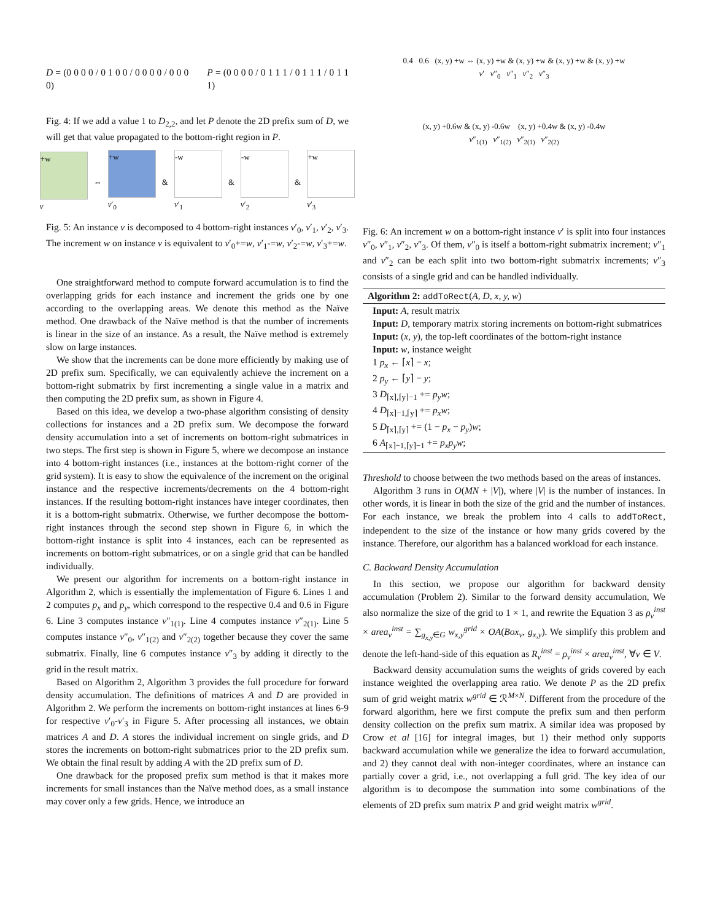D = (0 0 0 0 / 0 1 0 0 / 0 0 0 0 / 0 0 0 0) P = (0 0 0 0 / 0 1 1 1 / 0 1 1 1 / 0 1 1 1)
Fig. 4: If we add a value 1 to D<sub>2,2</sub>, and let P denote the 2D prefix sum of D, we will get that value propagated to the bottom-right region in P.
+w
v
⇔
+w
v′<sub>0</sub>
&
-w
v′<sub>1</sub>
&
-w
v′<sub>2</sub>
&
+w
v′<sub>3</sub>
Fig. 5: An instance v is decomposed to 4 bottom-right instances v′<sub>0</sub>, v′<sub>1</sub>, v′<sub>2</sub>, v′<sub>3</sub>. The increment w on instance v is equivalent to v′<sub>0</sub>+=w, v′<sub>1</sub>-=w, v′<sub>2</sub>-=w, v′<sub>3</sub>+=w.
One straightforward method to compute forward accumulation is to find the overlapping grids for each instance and increment the grids one by one according to the overlapping areas. We denote this method as the Naïve method. One drawback of the Naïve method is that the number of increments is linear in the size of an instance. As a result, the Naïve method is extremely slow on large instances.
We show that the increments can be done more efficiently by making use of 2D prefix sum. Specifically, we can equivalently achieve the increment on a bottom-right submatrix by first incrementing a single value in a matrix and then computing the 2D prefix sum, as shown in Figure 4.
Based on this idea, we develop a two-phase algorithm consisting of density collections for instances and a 2D prefix sum. We decompose the forward density accumulation into a set of increments on bottom-right submatrices in two steps. The first step is shown in Figure 5, where we decompose an instance into 4 bottom-right instances (i.e., instances at the bottom-right corner of the grid system). It is easy to show the equivalence of the increment on the original instance and the respective increments/decrements on the 4 bottom-right instances. If the resulting bottom-right instances have integer coordinates, then it is a bottom-right submatrix. Otherwise, we further decompose the bottom-right instances through the second step shown in Figure 6, in which the bottom-right instance is split into 4 instances, each can be represented as increments on bottom-right submatrices, or on a single grid that can be handled individually.
We present our algorithm for increments on a bottom-right instance in Algorithm 2, which is essentially the implementation of Figure 6. Lines 1 and 2 computes p<sub>x</sub> and p<sub>y</sub>, which correspond to the respective 0.4 and 0.6 in Figure 6. Line 3 computes instance v″<sub>1(1)</sub>. Line 4 computes instance v″<sub>2(1)</sub>. Line 5 computes instance v″<sub>0</sub>, v″<sub>1(2)</sub> and v″<sub>2(2)</sub> together because they cover the same submatrix. Finally, line 6 computes instance v″<sub>3</sub> by adding it directly to the grid in the result matrix.
Based on Algorithm 2, Algorithm 3 provides the full procedure for forward density accumulation. The definitions of matrices A and D are provided in Algorithm 2. We perform the increments on bottom-right instances at lines 6-9 for respective v′<sub>0</sub>-v′<sub>3</sub> in Figure 5. After processing all instances, we obtain matrices A and D. A stores the individual increment on single grids, and D stores the increments on bottom-right submatrices prior to the 2D prefix sum. We obtain the final result by adding A with the 2D prefix sum of D.
One drawback for the proposed prefix sum method is that it makes more increments for small instances than the Naïve method does, as a small instance may cover only a few grids. Hence, we introduce an
0.4 0.6 (x, y) +w ⇔ (x, y) +w & (x, y) +w & (x, y) +w & (x, y) +w
v′ v″<sub>0</sub> v″<sub>1</sub> v″<sub>2</sub> v″<sub>3</sub>
(x, y) +0.6w & (x, y) -0.6w (x, y) +0.4w & (x, y) -0.4w
v″<sub>1(1)</sub> v″<sub>1(2)</sub> v″<sub>2(1)</sub> v″<sub>2(2)</sub>
Fig. 6: An increment w on a bottom-right instance v′ is split into four instances v″<sub>0</sub>, v″<sub>1</sub>, v″<sub>2</sub>, v″<sub>3</sub>. Of them, v″<sub>0</sub> is itself a bottom-right submatrix increment; v″<sub>1</sub> and v″<sub>2</sub> can be each split into two bottom-right submatrix increments; v″<sub>3</sub> consists of a single grid and can be handled individually.
Algorithm 2: addToRect(A, D, x, y, w)
Input: A, result matrix
Input: D, temporary matrix storing increments on bottom-right submatrices
Input: (x, y), the top-left coordinates of the bottom-right instance
Input: w, instance weight
1 p<sub>x</sub> ← ⌈x⌉ − x;
2 p<sub>y</sub> ← ⌈y⌉ − y;
3 D<sub>⌈x⌉,⌈y⌉−1</sub> += p<sub>y</sub>w;
4 D<sub>⌈x⌉−1,⌈y⌉</sub> += p<sub>x</sub>w;
5 D<sub>⌈x⌉,⌈y⌉</sub> += (1 − p<sub>x</sub> − p<sub>y</sub>)w;
6 A<sub>⌈x⌉−1,⌈y⌉−1</sub> += p<sub>x</sub>p<sub>y</sub>w;
Threshold to choose between the two methods based on the areas of instances.
Algorithm 3 runs in O(MN + |V|), where |V| is the number of instances. In other words, it is linear in both the size of the grid and the number of instances. For each instance, we break the problem into 4 calls to addToRect, independent to the size of the instance or how many grids covered by the instance. Therefore, our algorithm has a balanced workload for each instance.
C. Backward Density Accumulation
In this section, we propose our algorithm for backward density accumulation (Problem 2). Similar to the forward density accumulation, We also normalize the size of the grid to 1 × 1, and rewrite the Equation 3 as ρ<sub>v</sub><sup>inst</sup> × area<sub>v</sub><sup>inst</sup> = ∑<sub>g<sub>x,y</sub>∈G</sub> w<sub>x,y</sub><sup>grid</sup> × OA(Box<sub>v</sub>, g<sub>x,y</sub>). We simplify this problem and denote the left-hand-side of this equation as R<sub>v</sub><sup>inst</sup> = ρ<sub>v</sub><sup>inst</sup> × area<sub>v</sub><sup>inst</sup>, ∀v ∈ V.
Backward density accumulation sums the weights of grids covered by each instance weighted the overlapping area ratio. We denote P as the 2D prefix sum of grid weight matrix w<sup>grid</sup> ∈ ℛ<sup>M×N</sup>. Different from the procedure of the forward algorithm, here we first compute the prefix sum and then perform density collection on the prefix sum matrix. A similar idea was proposed by Crow et al [16] for integral images, but 1) their method only supports backward accumulation while we generalize the idea to forward accumulation, and 2) they cannot deal with non-integer coordinates, where an instance can partially cover a grid, i.e., not overlapping a full grid. The key idea of our algorithm is to decompose the summation into some combinations of the elements of 2D prefix sum matrix P and grid weight matrix w<sup>grid</sup>.